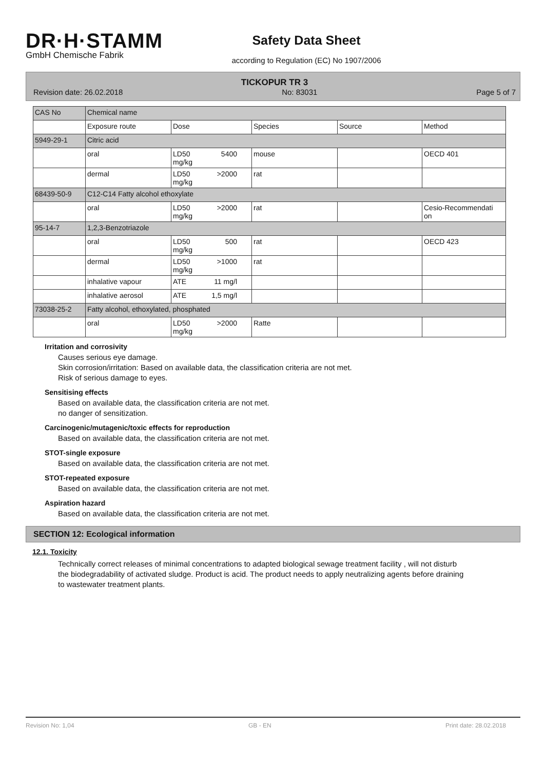DR·H·STAMM
GmbH Chemische Fabrik
Safety Data Sheet
according to Regulation (EC) No 1907/2006
TICKOPUR TR 3
Revision date: 26.02.2018 No: 83031 Page 5 of 7
| CAS No | Chemical name | | | | |
| | Exposure route | Dose | Species | Source | Method |
| 5949-29-1 | Citric acid | | | | |
| | oral | LD50 mg/kg 5400 | mouse | | OECD 401 |
| | dermal | LD50 mg/kg >2000 | rat | | |
| 68439-50-9 | C12-C14 Fatty alcohol ethoxylate | | | | |
| | oral | LD50 mg/kg >2000 | rat | | Cesio-Recommendati on |
| 95-14-7 | 1,2,3-Benzotriazole | | | | |
| | oral | LD50 mg/kg 500 | rat | | OECD 423 |
| | dermal | LD50 mg/kg >1000 | rat | | |
| | inhalative vapour | ATE 11 mg/l | | | |
| | inhalative aerosol | ATE 1,5 mg/l | | | |
| 73038-25-2 | Fatty alcohol, ethoxylated, phosphated | | | | |
| | oral | LD50 mg/kg >2000 | Ratte | | |
Irritation and corrosivity
Causes serious eye damage.
Skin corrosion/irritation: Based on available data, the classification criteria are not met.
Risk of serious damage to eyes.
Sensitising effects
Based on available data, the classification criteria are not met.
no danger of sensitization.
Carcinogenic/mutagenic/toxic effects for reproduction
Based on available data, the classification criteria are not met.
STOT-single exposure
Based on available data, the classification criteria are not met.
STOT-repeated exposure
Based on available data, the classification criteria are not met.
Aspiration hazard
Based on available data, the classification criteria are not met.
SECTION 12: Ecological information
12.1. Toxicity
Technically correct releases of minimal concentrations to adapted biological sewage treatment facility , will not disturb the biodegradability of activated sludge. Product is acid. The product needs to apply neutralizing agents before draining to wastewater treatment plants.
Revision No: 1,04 GB - EN Print date: 28.02.2018